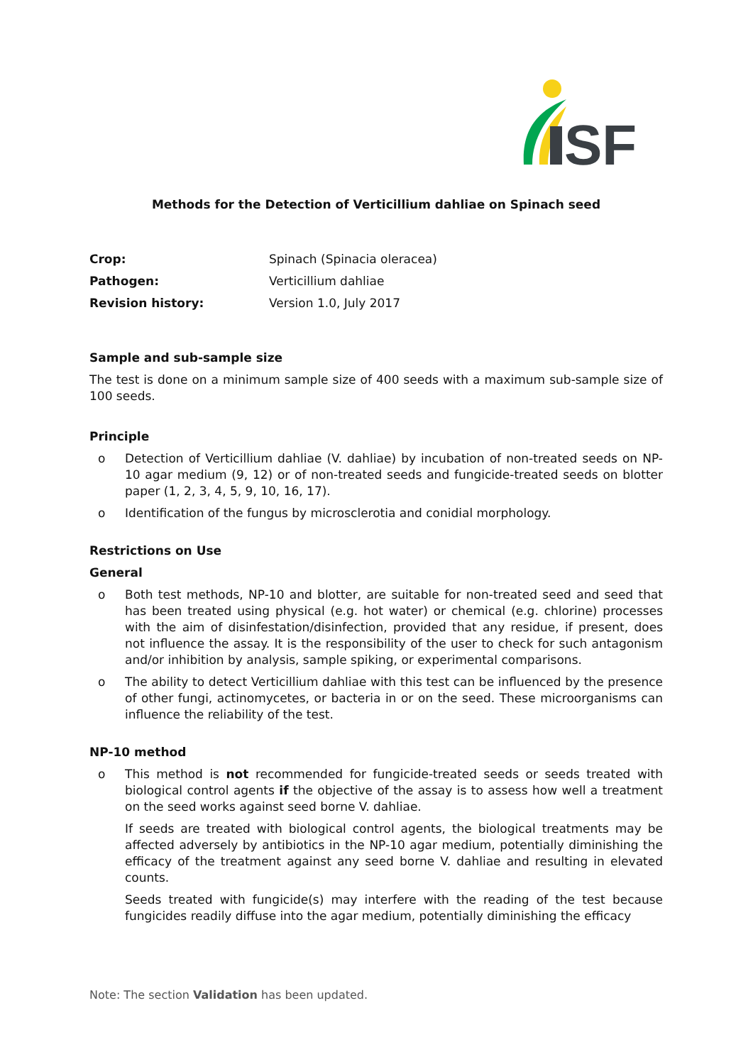SF
Methods for the Detection of Verticillium dahliae on Spinach seed
| Crop: | Spinach (Spinacia oleracea) |
| Pathogen: | Verticillium dahliae |
| Revision history: | Version 1.0, July 2017 |
Sample and sub-sample size
The test is done on a minimum sample size of 400 seeds with a maximum sub-sample size of 100 seeds.
Principle
o Detection of Verticillium dahliae (V. dahliae) by incubation of non-treated seeds on NP-10 agar medium (9, 12) or of non-treated seeds and fungicide-treated seeds on blotter paper (1, 2, 3, 4, 5, 9, 10, 16, 17).
o Identification of the fungus by microsclerotia and conidial morphology.
Restrictions on Use
General
o Both test methods, NP-10 and blotter, are suitable for non-treated seed and seed that has been treated using physical (e.g. hot water) or chemical (e.g. chlorine) processes with the aim of disinfestation/disinfection, provided that any residue, if present, does not influence the assay. It is the responsibility of the user to check for such antagonism and/or inhibition by analysis, sample spiking, or experimental comparisons.
o The ability to detect Verticillium dahliae with this test can be influenced by the presence of other fungi, actinomycetes, or bacteria in or on the seed. These microorganisms can influence the reliability of the test.
NP-10 method
o This method is not recommended for fungicide-treated seeds or seeds treated with biological control agents if the objective of the assay is to assess how well a treatment on the seed works against seed borne V. dahliae.
If seeds are treated with biological control agents, the biological treatments may be affected adversely by antibiotics in the NP-10 agar medium, potentially diminishing the efficacy of the treatment against any seed borne V. dahliae and resulting in elevated counts.
Seeds treated with fungicide(s) may interfere with the reading of the test because fungicides readily diffuse into the agar medium, potentially diminishing the efficacy
Note: The section Validation has been updated.